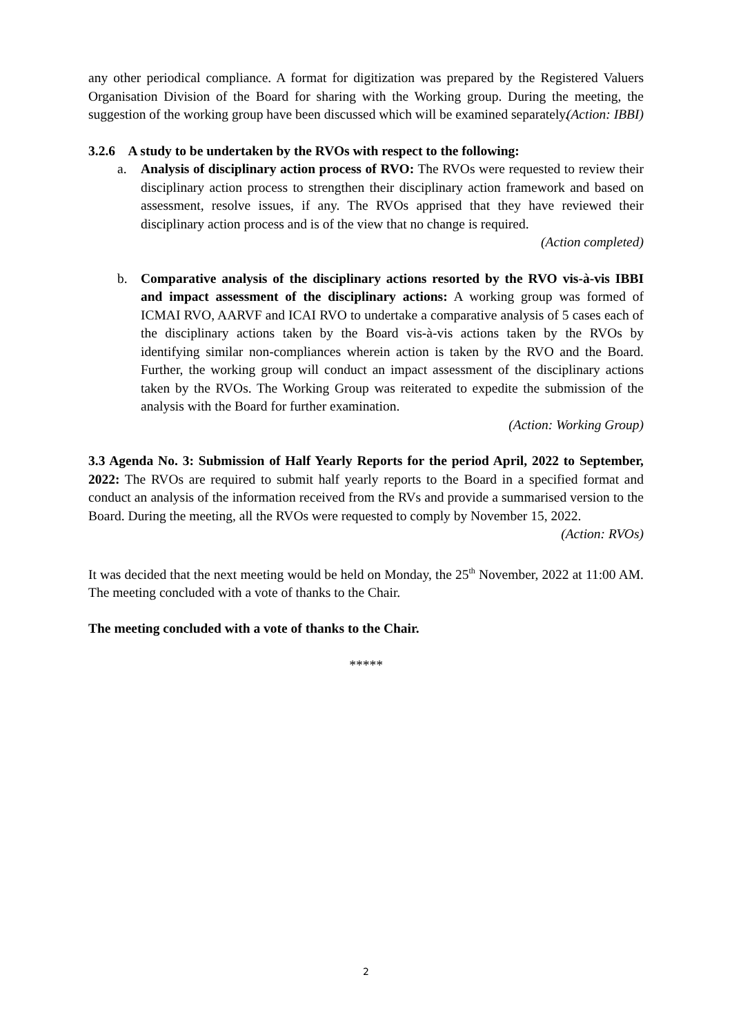any other periodical compliance. A format for digitization was prepared by the Registered Valuers Organisation Division of the Board for sharing with the Working group. During the meeting, the suggestion of the working group have been discussed which will be examined separately.
(Action: IBBI)
3.2.6 A study to be undertaken by the RVOs with respect to the following:
a. Analysis of disciplinary action process of RVO: The RVOs were requested to review their disciplinary action process to strengthen their disciplinary action framework and based on assessment, resolve issues, if any. The RVOs apprised that they have reviewed their disciplinary action process and is of the view that no change is required.
(Action completed)
b. Comparative analysis of the disciplinary actions resorted by the RVO vis-à-vis IBBI and impact assessment of the disciplinary actions: A working group was formed of ICMAI RVO, AARVF and ICAI RVO to undertake a comparative analysis of 5 cases each of the disciplinary actions taken by the Board vis-à-vis actions taken by the RVOs by identifying similar non-compliances wherein action is taken by the RVO and the Board. Further, the working group will conduct an impact assessment of the disciplinary actions taken by the RVOs. The Working Group was reiterated to expedite the submission of the analysis with the Board for further examination.
(Action: Working Group)
3.3 Agenda No. 3: Submission of Half Yearly Reports for the period April, 2022 to September, 2022: The RVOs are required to submit half yearly reports to the Board in a specified format and conduct an analysis of the information received from the RVs and provide a summarised version to the Board. During the meeting, all the RVOs were requested to comply by November 15, 2022.
(Action: RVOs)
It was decided that the next meeting would be held on Monday, the 25<sup>th</sup> November, 2022 at 11:00 AM. The meeting concluded with a vote of thanks to the Chair.
The meeting concluded with a vote of thanks to the Chair.
*****
2